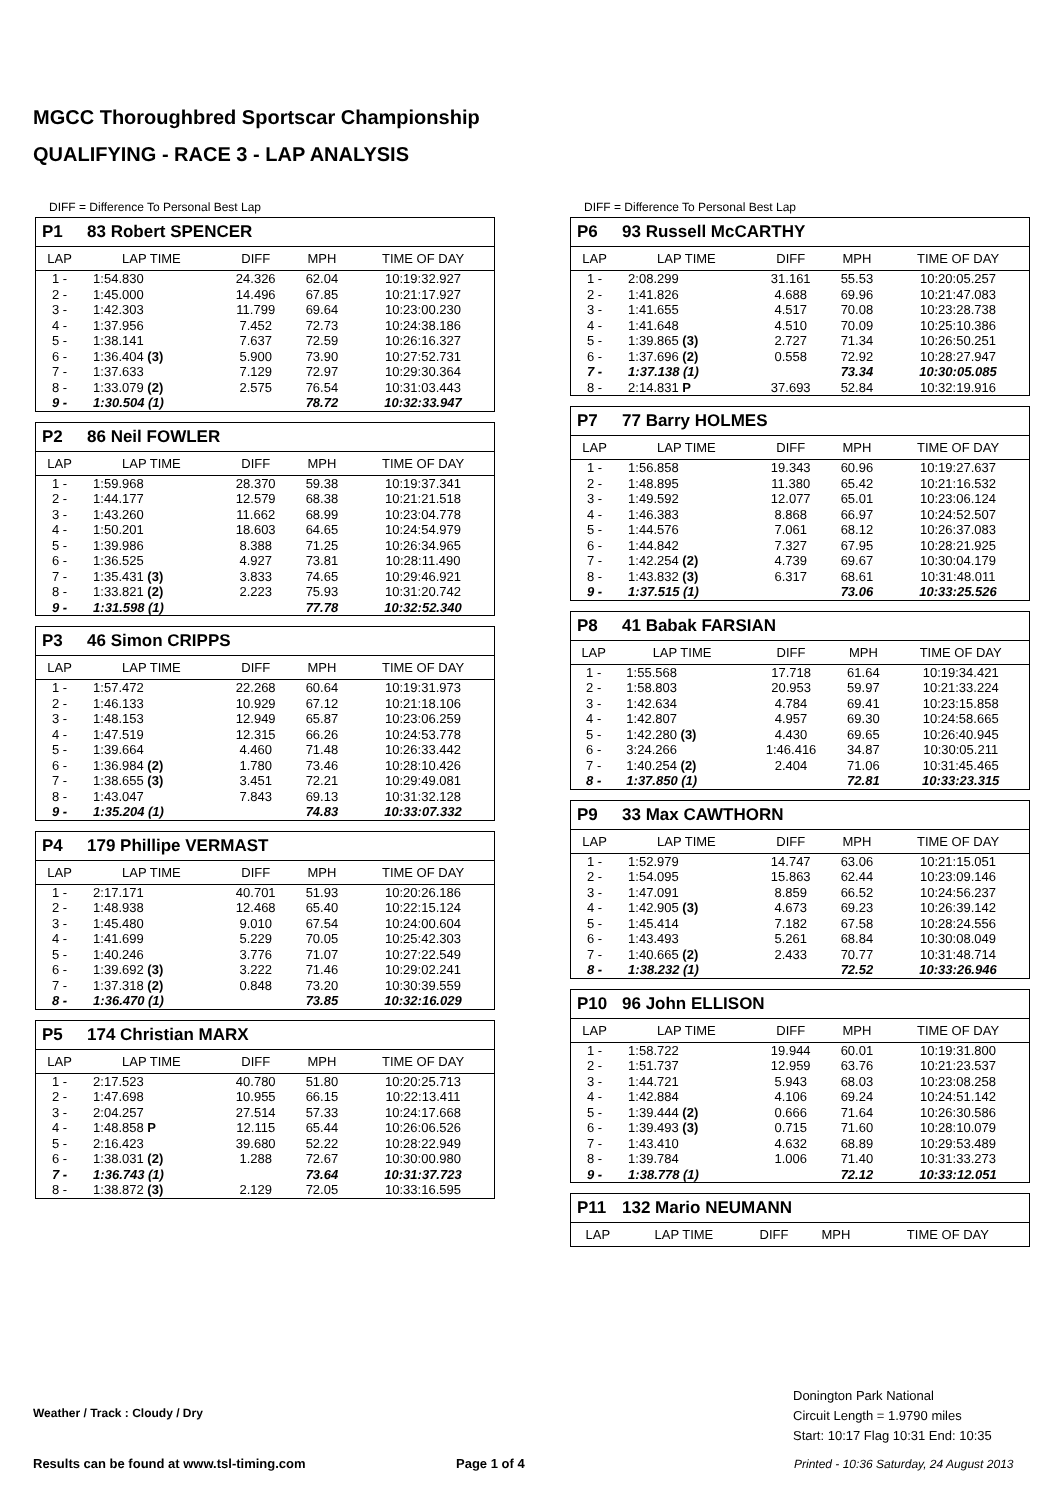MGCC Thoroughbred Sportscar Championship
QUALIFYING - RACE 3 - LAP ANALYSIS
DIFF = Difference To Personal Best Lap
P1 83 Robert SPENCER
| LAP | LAP TIME | DIFF | MPH | TIME OF DAY |
| --- | --- | --- | --- | --- |
| 1 - | 1:54.830 | 24.326 | 62.04 | 10:19:32.927 |
| 2 - | 1:45.000 | 14.496 | 67.85 | 10:21:17.927 |
| 3 - | 1:42.303 | 11.799 | 69.64 | 10:23:00.230 |
| 4 - | 1:37.956 | 7.452 | 72.73 | 10:24:38.186 |
| 5 - | 1:38.141 | 7.637 | 72.59 | 10:26:16.327 |
| 6 - | 1:36.404 (3) | 5.900 | 73.90 | 10:27:52.731 |
| 7 - | 1:37.633 | 7.129 | 72.97 | 10:29:30.364 |
| 8 - | 1:33.079 (2) | 2.575 | 76.54 | 10:31:03.443 |
| 9 - | 1:30.504 (1) | | 78.72 | 10:32:33.947 |
P2 86 Neil FOWLER
| LAP | LAP TIME | DIFF | MPH | TIME OF DAY |
| --- | --- | --- | --- | --- |
| 1 - | 1:59.968 | 28.370 | 59.38 | 10:19:37.341 |
| 2 - | 1:44.177 | 12.579 | 68.38 | 10:21:21.518 |
| 3 - | 1:43.260 | 11.662 | 68.99 | 10:23:04.778 |
| 4 - | 1:50.201 | 18.603 | 64.65 | 10:24:54.979 |
| 5 - | 1:39.986 | 8.388 | 71.25 | 10:26:34.965 |
| 6 - | 1:36.525 | 4.927 | 73.81 | 10:28:11.490 |
| 7 - | 1:35.431 (3) | 3.833 | 74.65 | 10:29:46.921 |
| 8 - | 1:33.821 (2) | 2.223 | 75.93 | 10:31:20.742 |
| 9 - | 1:31.598 (1) | | 77.78 | 10:32:52.340 |
P3 46 Simon CRIPPS
| LAP | LAP TIME | DIFF | MPH | TIME OF DAY |
| --- | --- | --- | --- | --- |
| 1 - | 1:57.472 | 22.268 | 60.64 | 10:19:31.973 |
| 2 - | 1:46.133 | 10.929 | 67.12 | 10:21:18.106 |
| 3 - | 1:48.153 | 12.949 | 65.87 | 10:23:06.259 |
| 4 - | 1:47.519 | 12.315 | 66.26 | 10:24:53.778 |
| 5 - | 1:39.664 | 4.460 | 71.48 | 10:26:33.442 |
| 6 - | 1:36.984 (2) | 1.780 | 73.46 | 10:28:10.426 |
| 7 - | 1:38.655 (3) | 3.451 | 72.21 | 10:29:49.081 |
| 8 - | 1:43.047 | 7.843 | 69.13 | 10:31:32.128 |
| 9 - | 1:35.204 (1) | | 74.83 | 10:33:07.332 |
P4 179 Phillipe VERMAST
| LAP | LAP TIME | DIFF | MPH | TIME OF DAY |
| --- | --- | --- | --- | --- |
| 1 - | 2:17.171 | 40.701 | 51.93 | 10:20:26.186 |
| 2 - | 1:48.938 | 12.468 | 65.40 | 10:22:15.124 |
| 3 - | 1:45.480 | 9.010 | 67.54 | 10:24:00.604 |
| 4 - | 1:41.699 | 5.229 | 70.05 | 10:25:42.303 |
| 5 - | 1:40.246 | 3.776 | 71.07 | 10:27:22.549 |
| 6 - | 1:39.692 (3) | 3.222 | 71.46 | 10:29:02.241 |
| 7 - | 1:37.318 (2) | 0.848 | 73.20 | 10:30:39.559 |
| 8 - | 1:36.470 (1) | | 73.85 | 10:32:16.029 |
P5 174 Christian MARX
| LAP | LAP TIME | DIFF | MPH | TIME OF DAY |
| --- | --- | --- | --- | --- |
| 1 - | 2:17.523 | 40.780 | 51.80 | 10:20:25.713 |
| 2 - | 1:47.698 | 10.955 | 66.15 | 10:22:13.411 |
| 3 - | 2:04.257 | 27.514 | 57.33 | 10:24:17.668 |
| 4 - | 1:48.858 P | 12.115 | 65.44 | 10:26:06.526 |
| 5 - | 2:16.423 | 39.680 | 52.22 | 10:28:22.949 |
| 6 - | 1:38.031 (2) | 1.288 | 72.67 | 10:30:00.980 |
| 7 - | 1:36.743 (1) | | 73.64 | 10:31:37.723 |
| 8 - | 1:38.872 (3) | 2.129 | 72.05 | 10:33:16.595 |
DIFF = Difference To Personal Best Lap
P6 93 Russell McCARTHY
| LAP | LAP TIME | DIFF | MPH | TIME OF DAY |
| --- | --- | --- | --- | --- |
| 1 - | 2:08.299 | 31.161 | 55.53 | 10:20:05.257 |
| 2 - | 1:41.826 | 4.688 | 69.96 | 10:21:47.083 |
| 3 - | 1:41.655 | 4.517 | 70.08 | 10:23:28.738 |
| 4 - | 1:41.648 | 4.510 | 70.09 | 10:25:10.386 |
| 5 - | 1:39.865 (3) | 2.727 | 71.34 | 10:26:50.251 |
| 6 - | 1:37.696 (2) | 0.558 | 72.92 | 10:28:27.947 |
| 7 - | 1:37.138 (1) | | 73.34 | 10:30:05.085 |
| 8 - | 2:14.831 P | 37.693 | 52.84 | 10:32:19.916 |
P7 77 Barry HOLMES
| LAP | LAP TIME | DIFF | MPH | TIME OF DAY |
| --- | --- | --- | --- | --- |
| 1 - | 1:56.858 | 19.343 | 60.96 | 10:19:27.637 |
| 2 - | 1:48.895 | 11.380 | 65.42 | 10:21:16.532 |
| 3 - | 1:49.592 | 12.077 | 65.01 | 10:23:06.124 |
| 4 - | 1:46.383 | 8.868 | 66.97 | 10:24:52.507 |
| 5 - | 1:44.576 | 7.061 | 68.12 | 10:26:37.083 |
| 6 - | 1:44.842 | 7.327 | 67.95 | 10:28:21.925 |
| 7 - | 1:42.254 (2) | 4.739 | 69.67 | 10:30:04.179 |
| 8 - | 1:43.832 (3) | 6.317 | 68.61 | 10:31:48.011 |
| 9 - | 1:37.515 (1) | | 73.06 | 10:33:25.526 |
P8 41 Babak FARSIAN
| LAP | LAP TIME | DIFF | MPH | TIME OF DAY |
| --- | --- | --- | --- | --- |
| 1 - | 1:55.568 | 17.718 | 61.64 | 10:19:34.421 |
| 2 - | 1:58.803 | 20.953 | 59.97 | 10:21:33.224 |
| 3 - | 1:42.634 | 4.784 | 69.41 | 10:23:15.858 |
| 4 - | 1:42.807 | 4.957 | 69.30 | 10:24:58.665 |
| 5 - | 1:42.280 (3) | 4.430 | 69.65 | 10:26:40.945 |
| 6 - | 3:24.266 | 1:46.416 | 34.87 | 10:30:05.211 |
| 7 - | 1:40.254 (2) | 2.404 | 71.06 | 10:31:45.465 |
| 8 - | 1:37.850 (1) | | 72.81 | 10:33:23.315 |
P9 33 Max CAWTHORN
| LAP | LAP TIME | DIFF | MPH | TIME OF DAY |
| --- | --- | --- | --- | --- |
| 1 - | 1:52.979 | 14.747 | 63.06 | 10:21:15.051 |
| 2 - | 1:54.095 | 15.863 | 62.44 | 10:23:09.146 |
| 3 - | 1:47.091 | 8.859 | 66.52 | 10:24:56.237 |
| 4 - | 1:42.905 (3) | 4.673 | 69.23 | 10:26:39.142 |
| 5 - | 1:45.414 | 7.182 | 67.58 | 10:28:24.556 |
| 6 - | 1:43.493 | 5.261 | 68.84 | 10:30:08.049 |
| 7 - | 1:40.665 (2) | 2.433 | 70.77 | 10:31:48.714 |
| 8 - | 1:38.232 (1) | | 72.52 | 10:33:26.946 |
P10 96 John ELLISON
| LAP | LAP TIME | DIFF | MPH | TIME OF DAY |
| --- | --- | --- | --- | --- |
| 1 - | 1:58.722 | 19.944 | 60.01 | 10:19:31.800 |
| 2 - | 1:51.737 | 12.959 | 63.76 | 10:21:23.537 |
| 3 - | 1:44.721 | 5.943 | 68.03 | 10:23:08.258 |
| 4 - | 1:42.884 | 4.106 | 69.24 | 10:24:51.142 |
| 5 - | 1:39.444 (2) | 0.666 | 71.64 | 10:26:30.586 |
| 6 - | 1:39.493 (3) | 0.715 | 71.60 | 10:28:10.079 |
| 7 - | 1:43.410 | 4.632 | 68.89 | 10:29:53.489 |
| 8 - | 1:39.784 | 1.006 | 71.40 | 10:31:33.273 |
| 9 - | 1:38.778 (1) | | 72.12 | 10:33:12.051 |
P11 132 Mario NEUMANN
| LAP | LAP TIME | DIFF | MPH | TIME OF DAY |
| --- | --- | --- | --- | --- |
Donington Park National
Circuit Length = 1.9790 miles
Start: 10:17 Flag 10:31 End: 10:35
Weather / Track : Cloudy / Dry
Results can be found at www.tsl-timing.com
Page 1 of 4
Printed - 10:36 Saturday, 24 August 2013